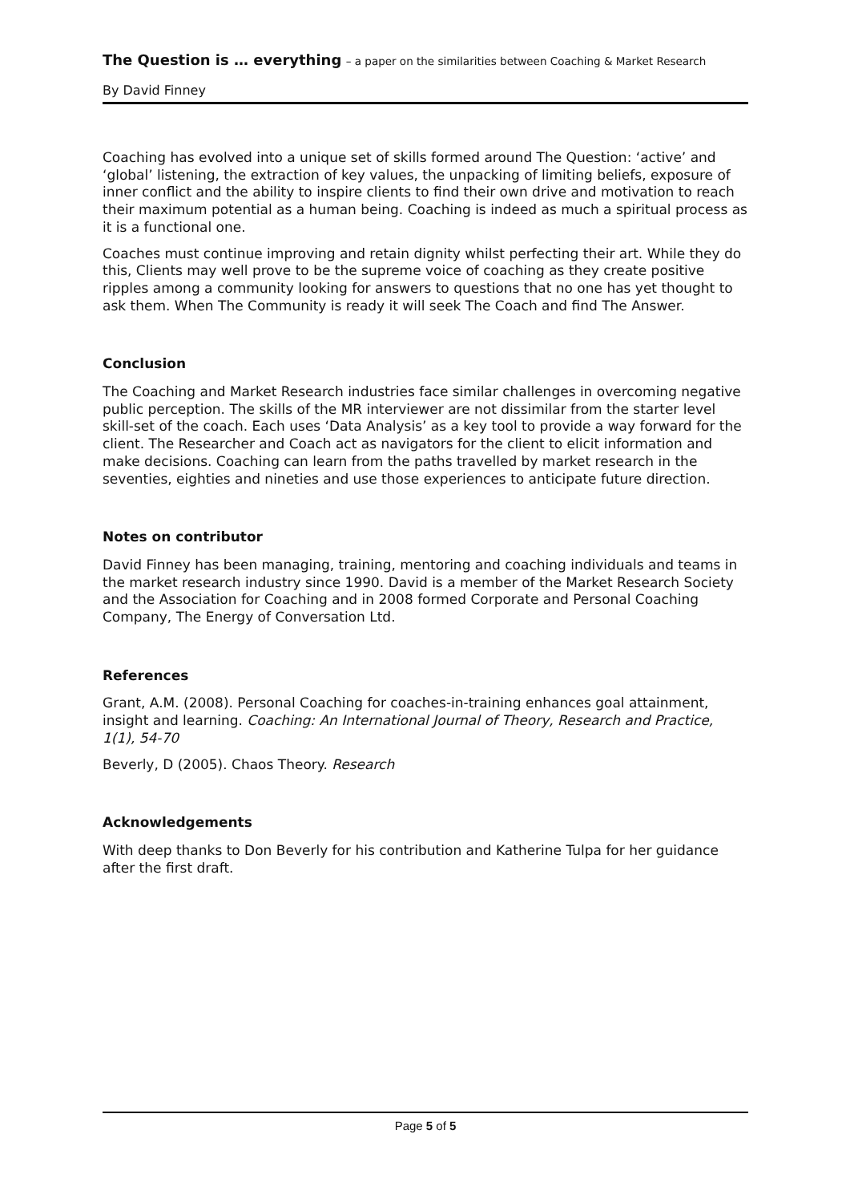The Question is … everything – a paper on the similarities between Coaching & Market Research
By David Finney
Coaching has evolved into a unique set of skills formed around The Question: ‘active’ and ‘global’ listening, the extraction of key values, the unpacking of limiting beliefs, exposure of inner conflict and the ability to inspire clients to find their own drive and motivation to reach their maximum potential as a human being. Coaching is indeed as much a spiritual process as it is a functional one.
Coaches must continue improving and retain dignity whilst perfecting their art. While they do this, Clients may well prove to be the supreme voice of coaching as they create positive ripples among a community looking for answers to questions that no one has yet thought to ask them. When The Community is ready it will seek The Coach and find The Answer.
Conclusion
The Coaching and Market Research industries face similar challenges in overcoming negative public perception. The skills of the MR interviewer are not dissimilar from the starter level skill-set of the coach. Each uses ‘Data Analysis’ as a key tool to provide a way forward for the client. The Researcher and Coach act as navigators for the client to elicit information and make decisions. Coaching can learn from the paths travelled by market research in the seventies, eighties and nineties and use those experiences to anticipate future direction.
Notes on contributor
David Finney has been managing, training, mentoring and coaching individuals and teams in the market research industry since 1990. David is a member of the Market Research Society and the Association for Coaching and in 2008 formed Corporate and Personal Coaching Company, The Energy of Conversation Ltd.
References
Grant, A.M. (2008). Personal Coaching for coaches-in-training enhances goal attainment, insight and learning. Coaching: An International Journal of Theory, Research and Practice, 1(1), 54-70
Beverly, D (2005). Chaos Theory. Research
Acknowledgements
With deep thanks to Don Beverly for his contribution and Katherine Tulpa for her guidance after the first draft.
Page 5 of 5